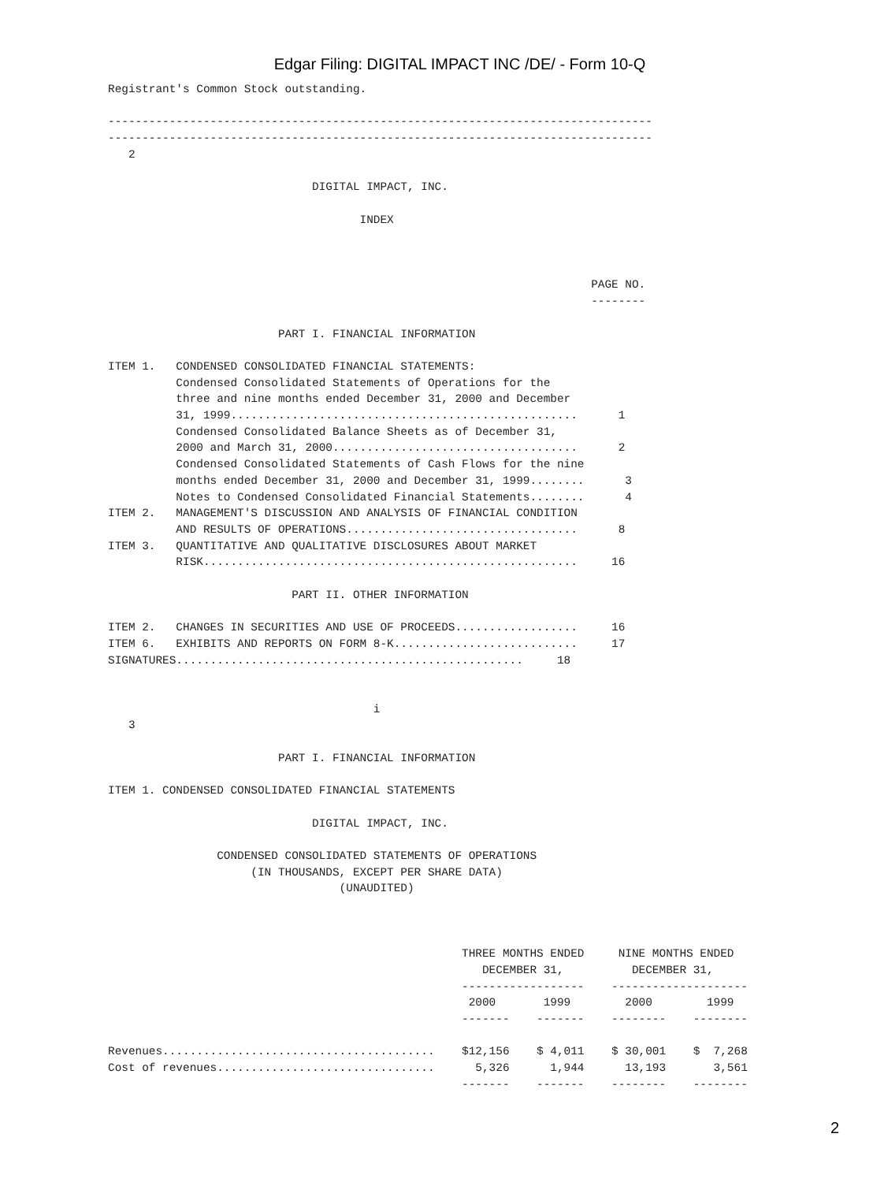Edgar Filing: DIGITAL IMPACT INC /DE/ - Form 10-Q
Registrant's Common Stock outstanding.

--------------------------------------------------------------------------------
--------------------------------------------------------------------------------
   2

                              DIGITAL IMPACT, INC.

                                     INDEX



                                                                       PAGE NO.
                                                                       --------

                         PART I. FINANCIAL INFORMATION

ITEM 1.   CONDENSED CONSOLIDATED FINANCIAL STATEMENTS:
          Condensed Consolidated Statements of Operations for the
          three and nine months ended December 31, 2000 and December
          31, 1999...................................................      1
          Condensed Consolidated Balance Sheets as of December 31,
          2000 and March 31, 2000....................................      2
          Condensed Consolidated Statements of Cash Flows for the nine
          months ended December 31, 2000 and December 31, 1999........      3
          Notes to Condensed Consolidated Financial Statements........      4
ITEM 2.   MANAGEMENT'S DISCUSSION AND ANALYSIS OF FINANCIAL CONDITION
          AND RESULTS OF OPERATIONS..................................      8
ITEM 3.   QUANTITATIVE AND QUALITATIVE DISCLOSURES ABOUT MARKET
          RISK.......................................................     16

                           PART II. OTHER INFORMATION

ITEM 2.   CHANGES IN SECURITIES AND USE OF PROCEEDS..................     16
ITEM 6.   EXHIBITS AND REPORTS ON FORM 8-K...........................     17
SIGNATURES...................................................     18


                                       i
   3

                         PART I. FINANCIAL INFORMATION

ITEM 1. CONDENSED CONSOLIDATED FINANCIAL STATEMENTS

                              DIGITAL IMPACT, INC.

                CONDENSED CONSOLIDATED STATEMENTS OF OPERATIONS
                     (IN THOUSANDS, EXCEPT PER SHARE DATA)
                                  (UNAUDITED)



                                                    THREE MONTHS ENDED     NINE MONTHS ENDED
                                                       DECEMBER 31,          DECEMBER 31,
                                                    ------------------    --------------------
                                                     2000       1999        2000        1999
                                                    -------    -------    --------    --------

Revenues........................................    $12,156    $ 4,011    $ 30,001    $  7,268
Cost of revenues................................      5,326      1,944      13,193       3,561
                                                    -------    -------    --------    --------
2